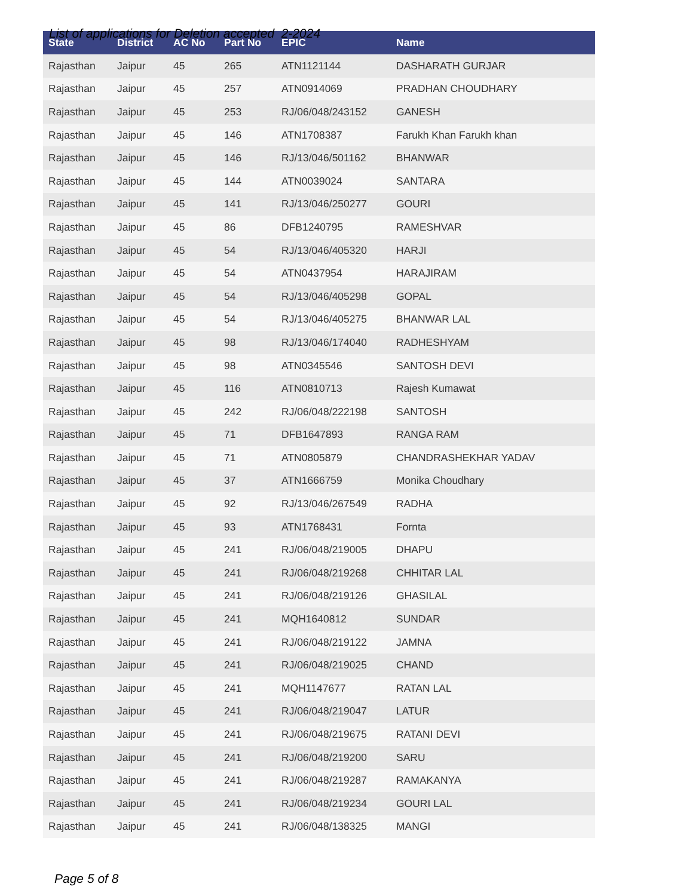List of applications for Deletion accepted 2-2024
| State | District | AC No | Part No | EPIC | Name |
| --- | --- | --- | --- | --- | --- |
| Rajasthan | Jaipur | 45 | 265 | ATN1121144 | DASHARATH GURJAR |
| Rajasthan | Jaipur | 45 | 257 | ATN0914069 | PRADHAN CHOUDHARY |
| Rajasthan | Jaipur | 45 | 253 | RJ/06/048/243152 | GANESH |
| Rajasthan | Jaipur | 45 | 146 | ATN1708387 | Farukh Khan Farukh khan |
| Rajasthan | Jaipur | 45 | 146 | RJ/13/046/501162 | BHANWAR |
| Rajasthan | Jaipur | 45 | 144 | ATN0039024 | SANTARA |
| Rajasthan | Jaipur | 45 | 141 | RJ/13/046/250277 | GOURI |
| Rajasthan | Jaipur | 45 | 86 | DFB1240795 | RAMESHVAR |
| Rajasthan | Jaipur | 45 | 54 | RJ/13/046/405320 | HARJI |
| Rajasthan | Jaipur | 45 | 54 | ATN0437954 | HARAJIRAM |
| Rajasthan | Jaipur | 45 | 54 | RJ/13/046/405298 | GOPAL |
| Rajasthan | Jaipur | 45 | 54 | RJ/13/046/405275 | BHANWAR LAL |
| Rajasthan | Jaipur | 45 | 98 | RJ/13/046/174040 | RADHESHYAM |
| Rajasthan | Jaipur | 45 | 98 | ATN0345546 | SANTOSH DEVI |
| Rajasthan | Jaipur | 45 | 116 | ATN0810713 | Rajesh Kumawat |
| Rajasthan | Jaipur | 45 | 242 | RJ/06/048/222198 | SANTOSH |
| Rajasthan | Jaipur | 45 | 71 | DFB1647893 | RANGA RAM |
| Rajasthan | Jaipur | 45 | 71 | ATN0805879 | CHANDRASHEKHAR YADAV |
| Rajasthan | Jaipur | 45 | 37 | ATN1666759 | Monika Choudhary |
| Rajasthan | Jaipur | 45 | 92 | RJ/13/046/267549 | RADHA |
| Rajasthan | Jaipur | 45 | 93 | ATN1768431 | Fornta |
| Rajasthan | Jaipur | 45 | 241 | RJ/06/048/219005 | DHAPU |
| Rajasthan | Jaipur | 45 | 241 | RJ/06/048/219268 | CHHITAR LAL |
| Rajasthan | Jaipur | 45 | 241 | RJ/06/048/219126 | GHASILAL |
| Rajasthan | Jaipur | 45 | 241 | MQH1640812 | SUNDAR |
| Rajasthan | Jaipur | 45 | 241 | RJ/06/048/219122 | JAMNA |
| Rajasthan | Jaipur | 45 | 241 | RJ/06/048/219025 | CHAND |
| Rajasthan | Jaipur | 45 | 241 | MQH1147677 | RATAN LAL |
| Rajasthan | Jaipur | 45 | 241 | RJ/06/048/219047 | LATUR |
| Rajasthan | Jaipur | 45 | 241 | RJ/06/048/219675 | RATANI DEVI |
| Rajasthan | Jaipur | 45 | 241 | RJ/06/048/219200 | SARU |
| Rajasthan | Jaipur | 45 | 241 | RJ/06/048/219287 | RAMAKANYA |
| Rajasthan | Jaipur | 45 | 241 | RJ/06/048/219234 | GOURI LAL |
| Rajasthan | Jaipur | 45 | 241 | RJ/06/048/138325 | MANGI |
Page 5 of 8